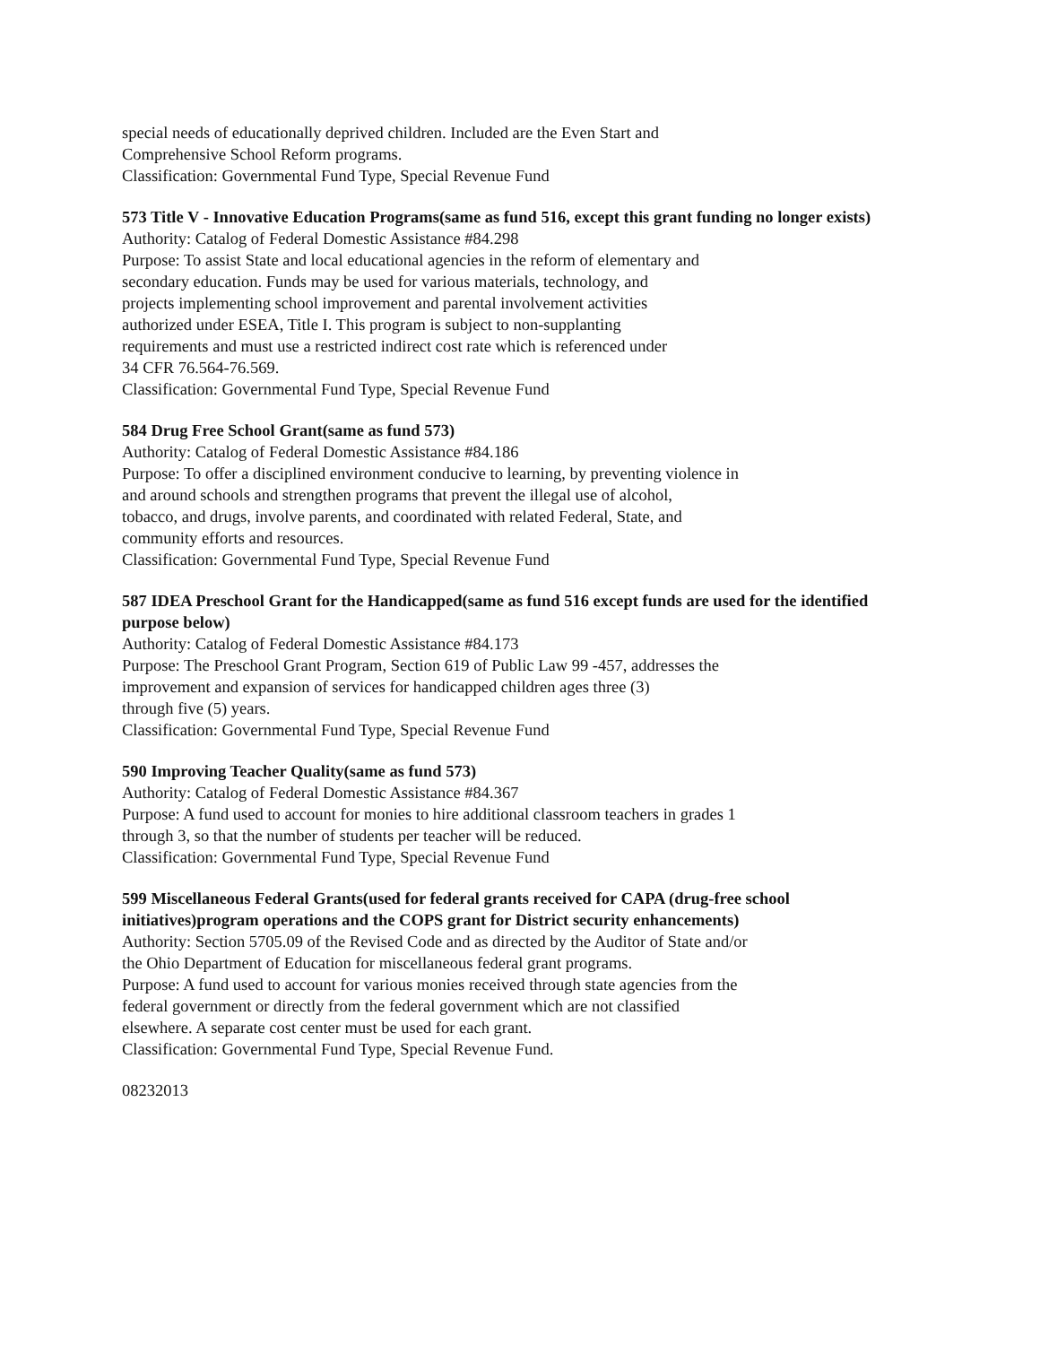special needs of educationally deprived children. Included are the Even Start and
Comprehensive School Reform programs.
Classification: Governmental Fund Type, Special Revenue Fund
573 Title V - Innovative Education Programs(same as fund 516, except this grant funding no longer exists)
Authority: Catalog of Federal Domestic Assistance #84.298
Purpose: To assist State and local educational agencies in the reform of elementary and
secondary education. Funds may be used for various materials, technology, and
projects implementing school improvement and parental involvement activities
authorized under ESEA, Title I. This program is subject to non-supplanting
requirements and must use a restricted indirect cost rate which is referenced under
34 CFR 76.564-76.569.
Classification: Governmental Fund Type, Special Revenue Fund
584 Drug Free School Grant(same as fund 573)
Authority: Catalog of Federal Domestic Assistance #84.186
Purpose: To offer a disciplined environment conducive to learning, by preventing violence in
and around schools and strengthen programs that prevent the illegal use of alcohol,
tobacco, and drugs, involve parents, and coordinated with related Federal, State, and
community efforts and resources.
Classification: Governmental Fund Type, Special Revenue Fund
587 IDEA Preschool Grant for the Handicapped(same as fund 516 except funds are used for the identified purpose below)
Authority: Catalog of Federal Domestic Assistance #84.173
Purpose: The Preschool Grant Program, Section 619 of Public Law 99 -457, addresses the
improvement and expansion of services for handicapped children ages three (3)
through five (5) years.
Classification: Governmental Fund Type, Special Revenue Fund
590 Improving Teacher Quality(same as fund 573)
Authority: Catalog of Federal Domestic Assistance #84.367
Purpose: A fund used to account for monies to hire additional classroom teachers in grades 1
through 3, so that the number of students per teacher will be reduced.
Classification: Governmental Fund Type, Special Revenue Fund
599 Miscellaneous Federal Grants(used for federal grants received for CAPA (drug-free school initiatives)program operations and the COPS grant for District security enhancements)
Authority: Section 5705.09 of the Revised Code and as directed by the Auditor of State and/or
the Ohio Department of Education for miscellaneous federal grant programs.
Purpose: A fund used to account for various monies received through state agencies from the
federal government or directly from the federal government which are not classified
elsewhere. A separate cost center must be used for each grant.
Classification: Governmental Fund Type, Special Revenue Fund.
08232013